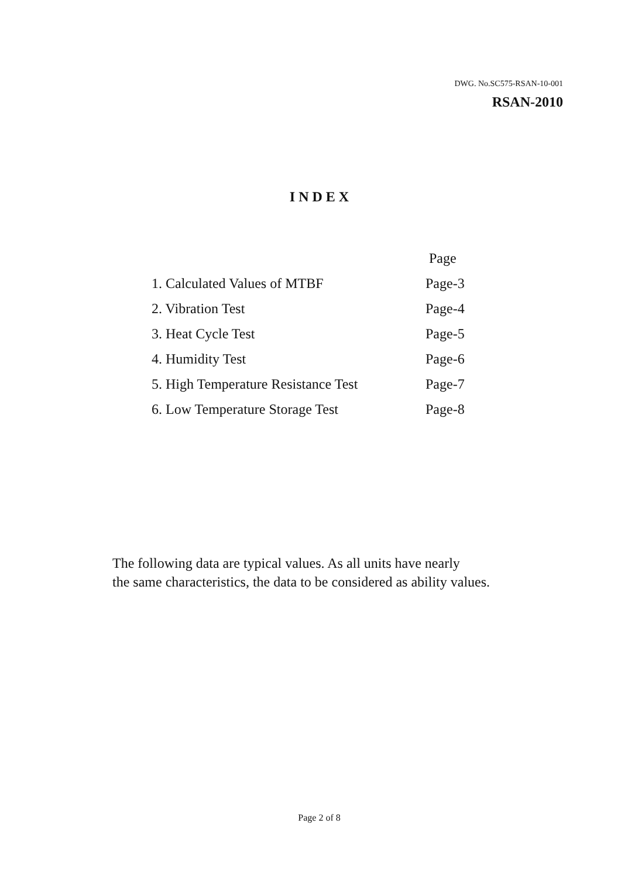DWG. No.SC575-RSAN-10-001
RSAN-2010
INDEX
| | Page |
| 1. Calculated Values of MTBF | Page-3 |
| 2. Vibration Test | Page-4 |
| 3. Heat Cycle Test | Page-5 |
| 4. Humidity Test | Page-6 |
| 5. High Temperature Resistance Test | Page-7 |
| 6. Low Temperature Storage Test | Page-8 |
The following data are typical values. As all units have nearly
the same characteristics, the data to be considered as ability values.
Page 2 of 8